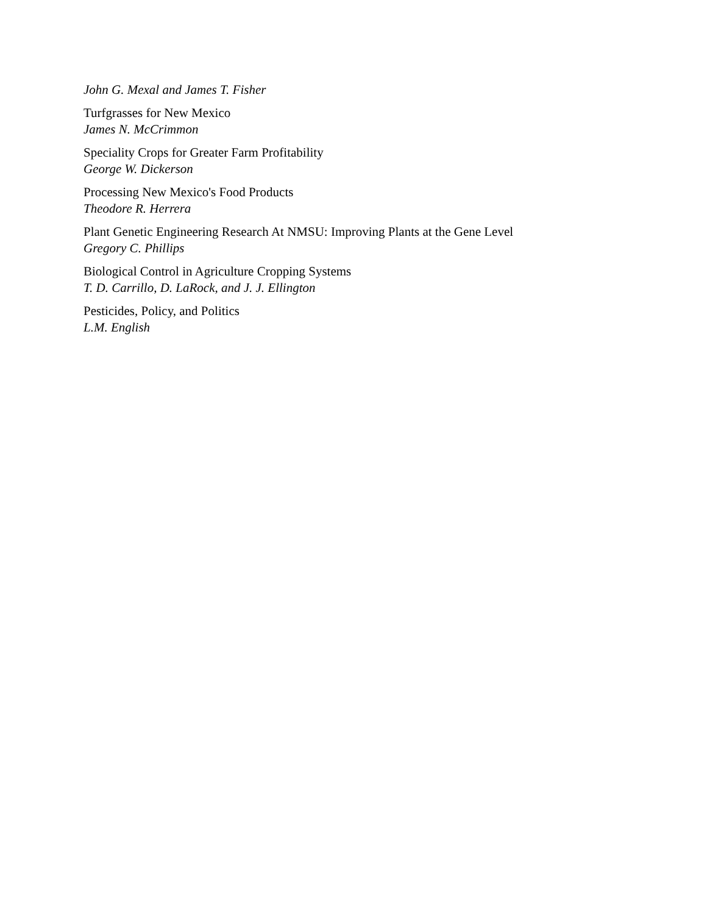John G. Mexal and James T. Fisher
Turfgrasses for New Mexico
James N. McCrimmon
Speciality Crops for Greater Farm Profitability
George W. Dickerson
Processing New Mexico's Food Products
Theodore R. Herrera
Plant Genetic Engineering Research At NMSU: Improving Plants at the Gene Level
Gregory C. Phillips
Biological Control in Agriculture Cropping Systems
T. D. Carrillo, D. LaRock, and J. J. Ellington
Pesticides, Policy, and Politics
L.M. English